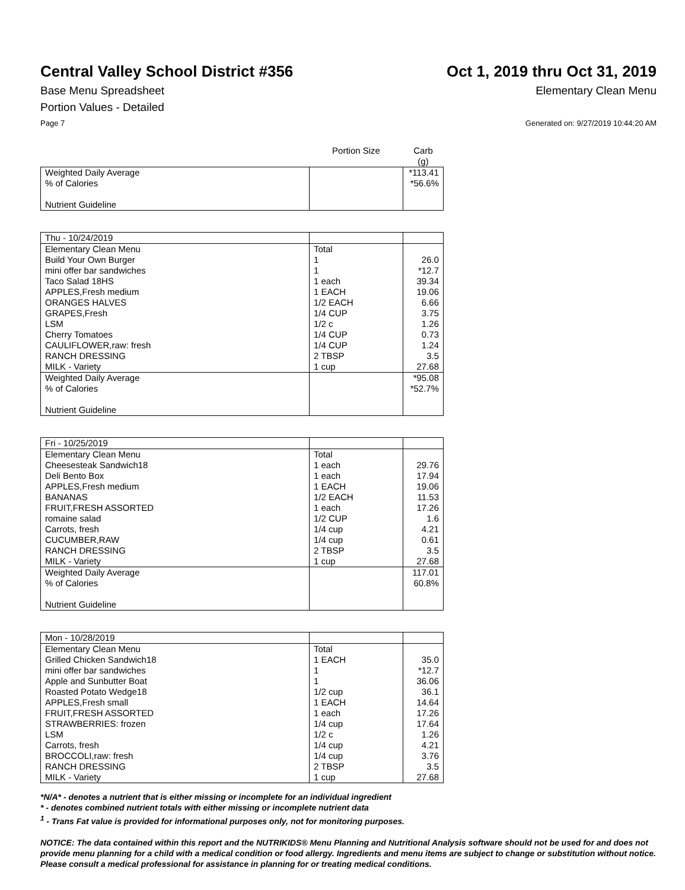Central Valley School District #356
Oct 1, 2019 thru Oct 31, 2019
Base Menu Spreadsheet Elementary Clean Menu
Portion Values - Detailed
Page 7 Generated on: 9/27/2019 10:44:20 AM
| | Portion Size | Carb (g) |
| --- | --- | --- |
| Weighted Daily Average % of Calories Nutrient Guideline | | *113.41 *56.6% |
| Thu - 10/24/2019 | | |
| Elementary Clean Menu Build Your Own Burger mini offer bar sandwiches Taco Salad 18HS APPLES,Fresh medium ORANGES HALVES GRAPES,Fresh LSM Cherry Tomatoes CAULIFLOWER,raw: fresh RANCH DRESSING MILK - Variety | Total 1 1 1 each 1 EACH 1/2 EACH 1/4 CUP 1/2 c 1/4 CUP 1/4 CUP 2 TBSP 1 cup | 26.0 *12.7 39.34 19.06 6.66 3.75 1.26 0.73 1.24 3.5 27.68 |
| Weighted Daily Average % of Calories Nutrient Guideline | | *95.08 *52.7% |
| Fri - 10/25/2019 | | |
| Elementary Clean Menu Cheesesteak Sandwich18 Deli Bento Box APPLES,Fresh medium BANANAS FRUIT,FRESH ASSORTED romaine salad Carrots, fresh CUCUMBER,RAW RANCH DRESSING MILK - Variety | Total 1 each 1 each 1 EACH 1/2 EACH 1 each 1/2 CUP 1/4 cup 1/4 cup 2 TBSP 1 cup | 29.76 17.94 19.06 11.53 17.26 1.6 4.21 0.61 3.5 27.68 |
| Weighted Daily Average % of Calories Nutrient Guideline | | 117.01 60.8% |
| Mon - 10/28/2019 | | |
| Elementary Clean Menu Grilled Chicken Sandwich18 mini offer bar sandwiches Apple and Sunbutter Boat Roasted Potato Wedge18 APPLES,Fresh small FRUIT,FRESH ASSORTED STRAWBERRIES: frozen LSM Carrots, fresh BROCCOLI,raw: fresh RANCH DRESSING MILK - Variety | Total 1 EACH 1 1 1/2 cup 1 EACH 1 each 1/4 cup 1/2 c 1/4 cup 1/4 cup 2 TBSP 1 cup | 35.0 *12.7 36.06 36.1 14.64 17.26 17.64 1.26 4.21 3.76 3.5 27.68 |
*N/A* - denotes a nutrient that is either missing or incomplete for an individual ingredient
* - denotes combined nutrient totals with either missing or incomplete nutrient data
<sup>1</sup> - Trans Fat value is provided for informational purposes only, not for monitoring purposes.
NOTICE: The data contained within this report and the NUTRIKIDS® Menu Planning and Nutritional Analysis software should not be used for and does not provide menu planning for a child with a medical condition or food allergy. Ingredients and menu items are subject to change or substitution without notice. Please consult a medical professional for assistance in planning for or treating medical conditions.